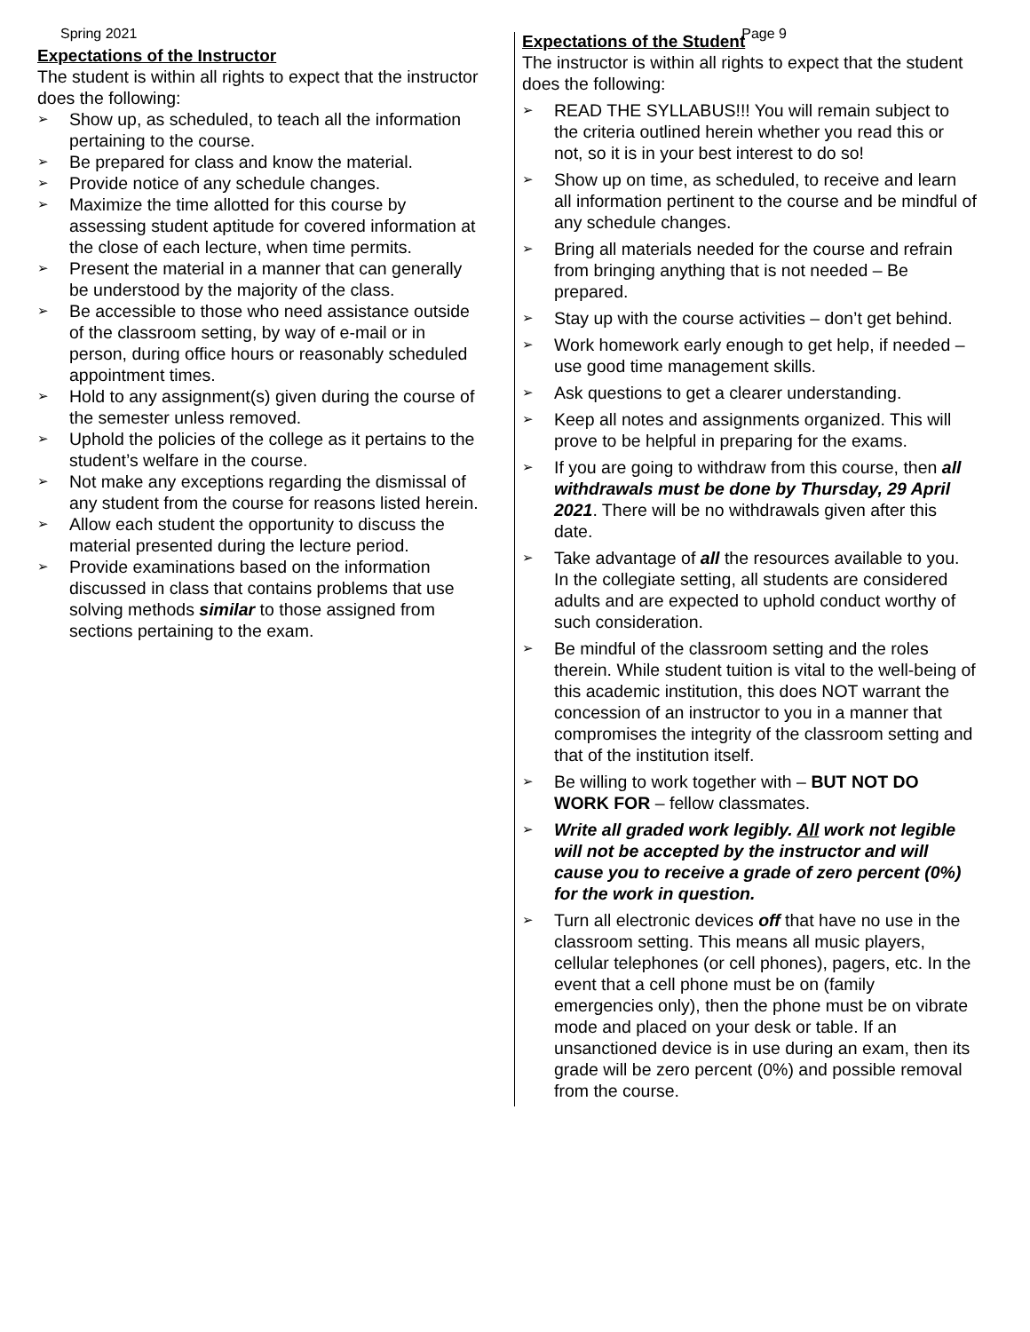Spring 2021 Page 9
Expectations of the Instructor
The student is within all rights to expect that the instructor does the following:
➢ Show up, as scheduled, to teach all the information pertaining to the course.
➢ Be prepared for class and know the material.
➢ Provide notice of any schedule changes.
➢ Maximize the time allotted for this course by assessing student aptitude for covered information at the close of each lecture, when time permits.
➢ Present the material in a manner that can generally be understood by the majority of the class.
➢ Be accessible to those who need assistance outside of the classroom setting, by way of e-mail or in person, during office hours or reasonably scheduled appointment times.
➢ Hold to any assignment(s) given during the course of the semester unless removed.
➢ Uphold the policies of the college as it pertains to the student’s welfare in the course.
➢ Not make any exceptions regarding the dismissal of any student from the course for reasons listed herein.
➢ Allow each student the opportunity to discuss the material presented during the lecture period.
➢ Provide examinations based on the information discussed in class that contains problems that use solving methods similar to those assigned from sections pertaining to the exam.
Expectations of the Student
The instructor is within all rights to expect that the student does the following:
➢ READ THE SYLLABUS!!! You will remain subject to the criteria outlined herein whether you read this or not, so it is in your best interest to do so!
➢ Show up on time, as scheduled, to receive and learn all information pertinent to the course and be mindful of any schedule changes.
➢ Bring all materials needed for the course and refrain from bringing anything that is not needed – Be prepared.
➢ Stay up with the course activities – don’t get behind.
➢ Work homework early enough to get help, if needed – use good time management skills.
➢ Ask questions to get a clearer understanding.
➢ Keep all notes and assignments organized. This will prove to be helpful in preparing for the exams.
➢ If you are going to withdraw from this course, then all withdrawals must be done by Thursday, 29 April 2021. There will be no withdrawals given after this date.
➢ Take advantage of all the resources available to you. In the collegiate setting, all students are considered adults and are expected to uphold conduct worthy of such consideration.
➢ Be mindful of the classroom setting and the roles therein. While student tuition is vital to the well-being of this academic institution, this does NOT warrant the concession of an instructor to you in a manner that compromises the integrity of the classroom setting and that of the institution itself.
➢ Be willing to work together with – BUT NOT DO WORK FOR – fellow classmates.
➢ Write all graded work legibly. All work not legible will not be accepted by the instructor and will cause you to receive a grade of zero percent (0%) for the work in question.
➢ Turn all electronic devices off that have no use in the classroom setting. This means all music players, cellular telephones (or cell phones), pagers, etc. In the event that a cell phone must be on (family emergencies only), then the phone must be on vibrate mode and placed on your desk or table. If an unsanctioned device is in use during an exam, then its grade will be zero percent (0%) and possible removal from the course.